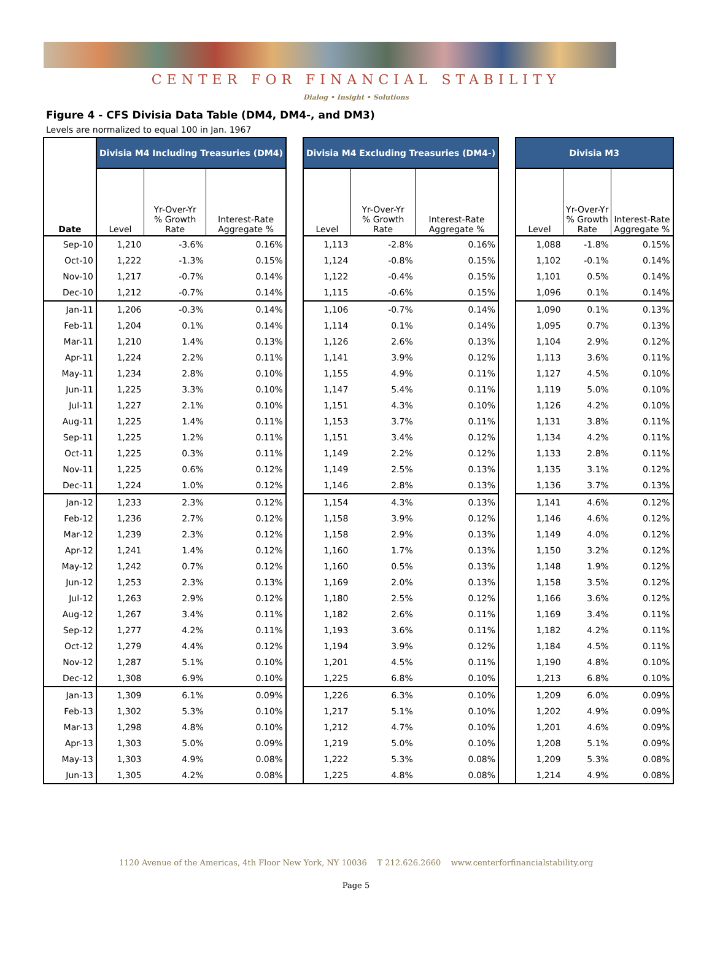CENTER FOR FINANCIAL STABILITY
Dialog • Insight • Solutions
Figure 4 - CFS Divisia Data Table (DM4, DM4-, and DM3)
Levels are normalized to equal 100 in Jan. 1967
| | Divisia M4 Including Treasuries (DM4) | | | | Divisia M4 Excluding Treasuries (DM4-) | | | | Divisia M3 | | |
| --- | --- | --- | --- | --- | --- | --- | --- | --- | --- | --- | --- |
| Date | Level | Yr-Over-Yr % Growth Rate | Interest-Rate Aggregate % | | Level | Yr-Over-Yr % Growth Rate | Interest-Rate Aggregate % | | Level | Yr-Over-Yr % Growth Rate | Interest-Rate Aggregate % |
| Sep-10 | 1,210 | -3.6% | 0.16% | | 1,113 | -2.8% | 0.16% | | 1,088 | -1.8% | 0.15% |
| Oct-10 | 1,222 | -1.3% | 0.15% | | 1,124 | -0.8% | 0.15% | | 1,102 | -0.1% | 0.14% |
| Nov-10 | 1,217 | -0.7% | 0.14% | | 1,122 | -0.4% | 0.15% | | 1,101 | 0.5% | 0.14% |
| Dec-10 | 1,212 | -0.7% | 0.14% | | 1,115 | -0.6% | 0.15% | | 1,096 | 0.1% | 0.14% |
| Jan-11 | 1,206 | -0.3% | 0.14% | | 1,106 | -0.7% | 0.14% | | 1,090 | 0.1% | 0.13% |
| Feb-11 | 1,204 | 0.1% | 0.14% | | 1,114 | 0.1% | 0.14% | | 1,095 | 0.7% | 0.13% |
| Mar-11 | 1,210 | 1.4% | 0.13% | | 1,126 | 2.6% | 0.13% | | 1,104 | 2.9% | 0.12% |
| Apr-11 | 1,224 | 2.2% | 0.11% | | 1,141 | 3.9% | 0.12% | | 1,113 | 3.6% | 0.11% |
| May-11 | 1,234 | 2.8% | 0.10% | | 1,155 | 4.9% | 0.11% | | 1,127 | 4.5% | 0.10% |
| Jun-11 | 1,225 | 3.3% | 0.10% | | 1,147 | 5.4% | 0.11% | | 1,119 | 5.0% | 0.10% |
| Jul-11 | 1,227 | 2.1% | 0.10% | | 1,151 | 4.3% | 0.10% | | 1,126 | 4.2% | 0.10% |
| Aug-11 | 1,225 | 1.4% | 0.11% | | 1,153 | 3.7% | 0.11% | | 1,131 | 3.8% | 0.11% |
| Sep-11 | 1,225 | 1.2% | 0.11% | | 1,151 | 3.4% | 0.12% | | 1,134 | 4.2% | 0.11% |
| Oct-11 | 1,225 | 0.3% | 0.11% | | 1,149 | 2.2% | 0.12% | | 1,133 | 2.8% | 0.11% |
| Nov-11 | 1,225 | 0.6% | 0.12% | | 1,149 | 2.5% | 0.13% | | 1,135 | 3.1% | 0.12% |
| Dec-11 | 1,224 | 1.0% | 0.12% | | 1,146 | 2.8% | 0.13% | | 1,136 | 3.7% | 0.13% |
| Jan-12 | 1,233 | 2.3% | 0.12% | | 1,154 | 4.3% | 0.13% | | 1,141 | 4.6% | 0.12% |
| Feb-12 | 1,236 | 2.7% | 0.12% | | 1,158 | 3.9% | 0.12% | | 1,146 | 4.6% | 0.12% |
| Mar-12 | 1,239 | 2.3% | 0.12% | | 1,158 | 2.9% | 0.13% | | 1,149 | 4.0% | 0.12% |
| Apr-12 | 1,241 | 1.4% | 0.12% | | 1,160 | 1.7% | 0.13% | | 1,150 | 3.2% | 0.12% |
| May-12 | 1,242 | 0.7% | 0.12% | | 1,160 | 0.5% | 0.13% | | 1,148 | 1.9% | 0.12% |
| Jun-12 | 1,253 | 2.3% | 0.13% | | 1,169 | 2.0% | 0.13% | | 1,158 | 3.5% | 0.12% |
| Jul-12 | 1,263 | 2.9% | 0.12% | | 1,180 | 2.5% | 0.12% | | 1,166 | 3.6% | 0.12% |
| Aug-12 | 1,267 | 3.4% | 0.11% | | 1,182 | 2.6% | 0.11% | | 1,169 | 3.4% | 0.11% |
| Sep-12 | 1,277 | 4.2% | 0.11% | | 1,193 | 3.6% | 0.11% | | 1,182 | 4.2% | 0.11% |
| Oct-12 | 1,279 | 4.4% | 0.12% | | 1,194 | 3.9% | 0.12% | | 1,184 | 4.5% | 0.11% |
| Nov-12 | 1,287 | 5.1% | 0.10% | | 1,201 | 4.5% | 0.11% | | 1,190 | 4.8% | 0.10% |
| Dec-12 | 1,308 | 6.9% | 0.10% | | 1,225 | 6.8% | 0.10% | | 1,213 | 6.8% | 0.10% |
| Jan-13 | 1,309 | 6.1% | 0.09% | | 1,226 | 6.3% | 0.10% | | 1,209 | 6.0% | 0.09% |
| Feb-13 | 1,302 | 5.3% | 0.10% | | 1,217 | 5.1% | 0.10% | | 1,202 | 4.9% | 0.09% |
| Mar-13 | 1,298 | 4.8% | 0.10% | | 1,212 | 4.7% | 0.10% | | 1,201 | 4.6% | 0.09% |
| Apr-13 | 1,303 | 5.0% | 0.09% | | 1,219 | 5.0% | 0.10% | | 1,208 | 5.1% | 0.09% |
| May-13 | 1,303 | 4.9% | 0.08% | | 1,222 | 5.3% | 0.08% | | 1,209 | 5.3% | 0.08% |
| Jun-13 | 1,305 | 4.2% | 0.08% | | 1,225 | 4.8% | 0.08% | | 1,214 | 4.9% | 0.08% |
1120 Avenue of the Americas, 4th Floor New York, NY 10036 T 212.626.2660 www.centerforfinancialstability.org
Page 5